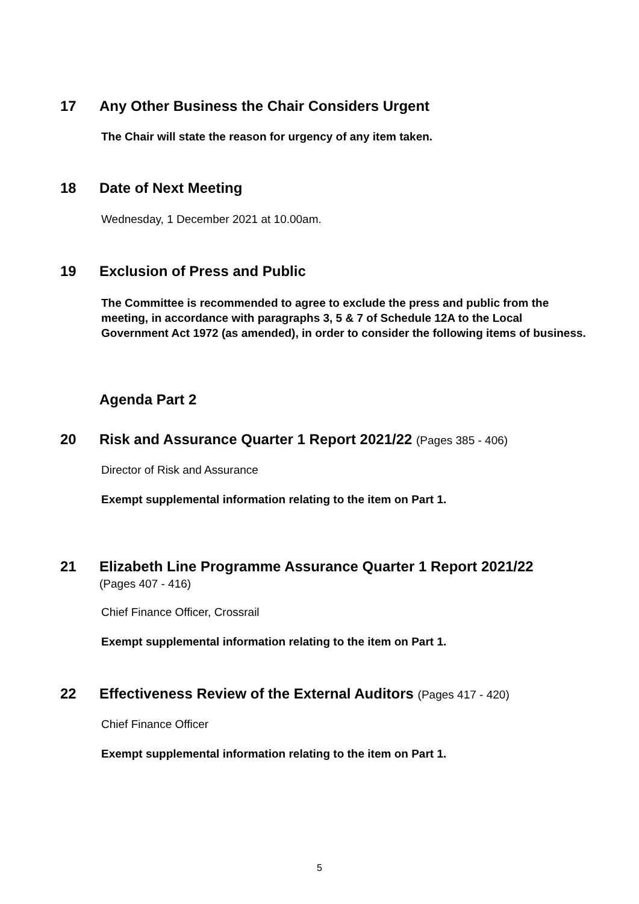17 Any Other Business the Chair Considers Urgent
The Chair will state the reason for urgency of any item taken.
18 Date of Next Meeting
Wednesday, 1 December 2021 at 10.00am.
19 Exclusion of Press and Public
The Committee is recommended to agree to exclude the press and public from the meeting, in accordance with paragraphs 3, 5 & 7 of Schedule 12A to the Local Government Act 1972 (as amended), in order to consider the following items of business.
Agenda Part 2
20 Risk and Assurance Quarter 1 Report 2021/22 (Pages 385 - 406)
Director of Risk and Assurance
Exempt supplemental information relating to the item on Part 1.
21 Elizabeth Line Programme Assurance Quarter 1 Report 2021/22
(Pages 407 - 416)
Chief Finance Officer, Crossrail
Exempt supplemental information relating to the item on Part 1.
22 Effectiveness Review of the External Auditors (Pages 417 - 420)
Chief Finance Officer
Exempt supplemental information relating to the item on Part 1.
5